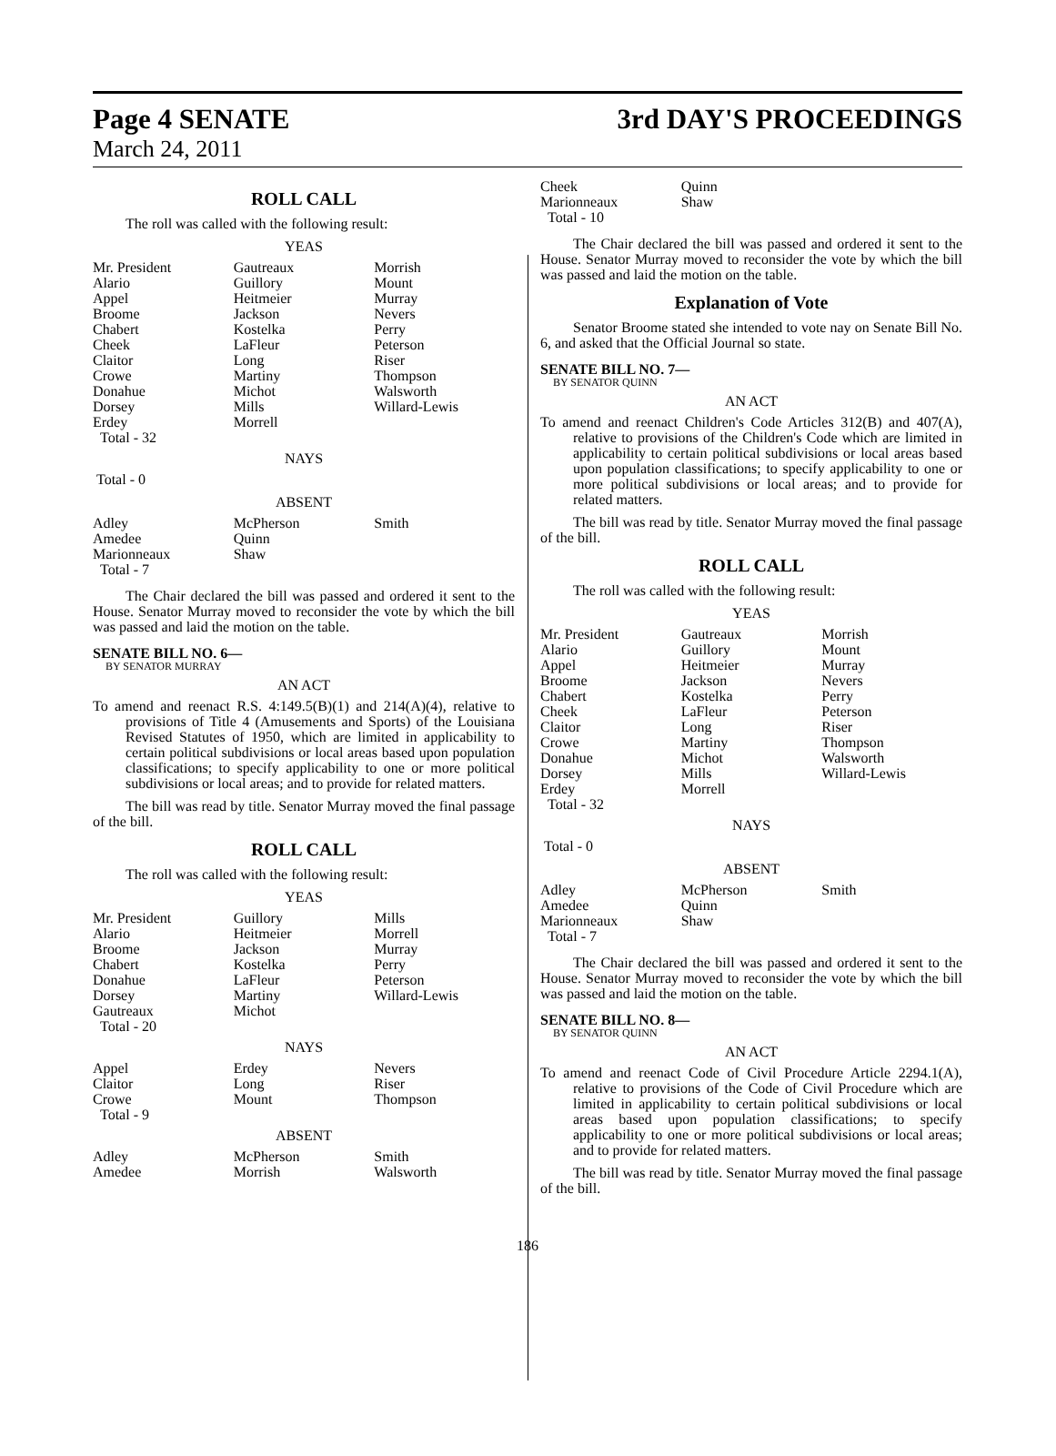Page 4 SENATE 3rd DAY'S PROCEEDINGS
March 24, 2011
ROLL CALL
The roll was called with the following result:
YEAS
| Mr. President | Gautreaux | Morrish |
| Alario | Guillory | Mount |
| Appel | Heitmeier | Murray |
| Broome | Jackson | Nevers |
| Chabert | Kostelka | Perry |
| Cheek | LaFleur | Peterson |
| Claitor | Long | Riser |
| Crowe | Martiny | Thompson |
| Donahue | Michot | Walsworth |
| Dorsey | Mills | Willard-Lewis |
| Erdey | Morrell | |
| Total - 32 | | |
NAYS
Total - 0
ABSENT
| Adley | McPherson | Smith |
| Amedee | Quinn | |
| Marionneaux | Shaw | |
| Total - 7 | | |
The Chair declared the bill was passed and ordered it sent to the House. Senator Murray moved to reconsider the vote by which the bill was passed and laid the motion on the table.
SENATE BILL NO. 6—
BY SENATOR MURRAY
AN ACT
To amend and reenact R.S. 4:149.5(B)(1) and 214(A)(4), relative to provisions of Title 4 (Amusements and Sports) of the Louisiana Revised Statutes of 1950, which are limited in applicability to certain political subdivisions or local areas based upon population classifications; to specify applicability to one or more political subdivisions or local areas; and to provide for related matters.
The bill was read by title. Senator Murray moved the final passage of the bill.
ROLL CALL
The roll was called with the following result:
YEAS
| Mr. President | Guillory | Mills |
| Alario | Heitmeier | Morrell |
| Broome | Jackson | Murray |
| Chabert | Kostelka | Perry |
| Donahue | LaFleur | Peterson |
| Dorsey | Martiny | Willard-Lewis |
| Gautreaux | Michot | |
| Total - 20 | | |
NAYS
| Appel | Erdey | Nevers |
| Claitor | Long | Riser |
| Crowe | Mount | Thompson |
| Total - 9 | | |
ABSENT
| Adley | McPherson | Smith |
| Amedee | Morrish | Walsworth |
| Cheek | Quinn | |
| Marionneaux | Shaw | |
| Total - 10 | | |
The Chair declared the bill was passed and ordered it sent to the House. Senator Murray moved to reconsider the vote by which the bill was passed and laid the motion on the table.
Explanation of Vote
Senator Broome stated she intended to vote nay on Senate Bill No. 6, and asked that the Official Journal so state.
SENATE BILL NO. 7—
BY SENATOR QUINN
AN ACT
To amend and reenact Children's Code Articles 312(B) and 407(A), relative to provisions of the Children's Code which are limited in applicability to certain political subdivisions or local areas based upon population classifications; to specify applicability to one or more political subdivisions or local areas; and to provide for related matters.
The bill was read by title. Senator Murray moved the final passage of the bill.
ROLL CALL
The roll was called with the following result:
YEAS
| Mr. President | Gautreaux | Morrish |
| Alario | Guillory | Mount |
| Appel | Heitmeier | Murray |
| Broome | Jackson | Nevers |
| Chabert | Kostelka | Perry |
| Cheek | LaFleur | Peterson |
| Claitor | Long | Riser |
| Crowe | Martiny | Thompson |
| Donahue | Michot | Walsworth |
| Dorsey | Mills | Willard-Lewis |
| Erdey | Morrell | |
| Total - 32 | | |
NAYS
Total - 0
ABSENT
| Adley | McPherson | Smith |
| Amedee | Quinn | |
| Marionneaux | Shaw | |
| Total - 7 | | |
The Chair declared the bill was passed and ordered it sent to the House. Senator Murray moved to reconsider the vote by which the bill was passed and laid the motion on the table.
SENATE BILL NO. 8—
BY SENATOR QUINN
AN ACT
To amend and reenact Code of Civil Procedure Article 2294.1(A), relative to provisions of the Code of Civil Procedure which are limited in applicability to certain political subdivisions or local areas based upon population classifications; to specify applicability to one or more political subdivisions or local areas; and to provide for related matters.
The bill was read by title. Senator Murray moved the final passage of the bill.
186